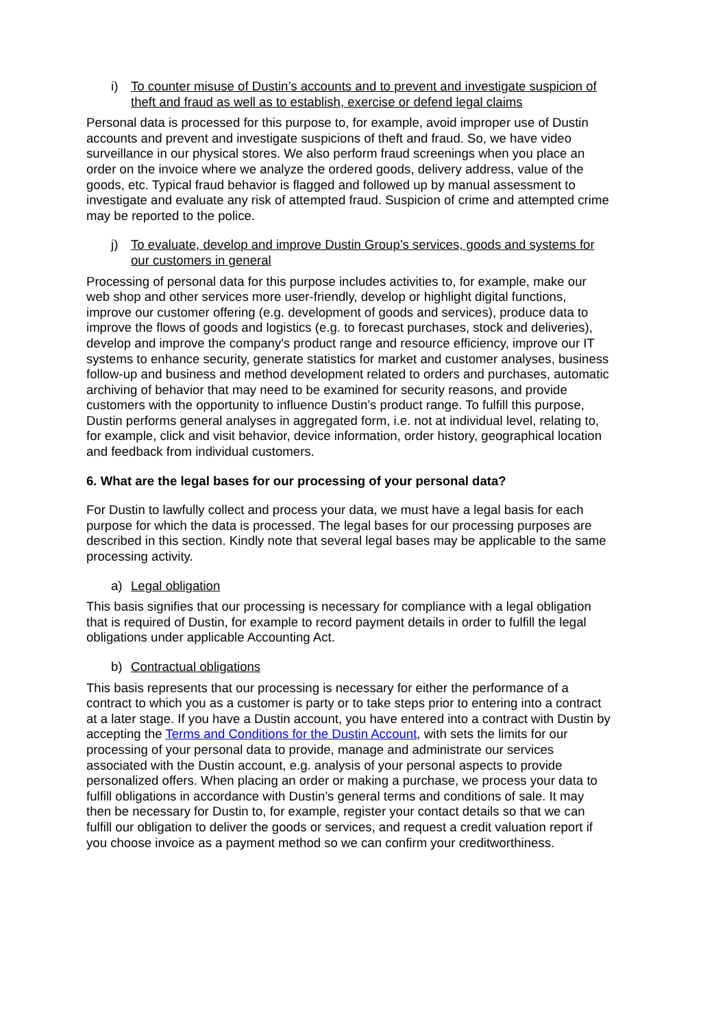i) To counter misuse of Dustin’s accounts and to prevent and investigate suspicion of theft and fraud as well as to establish, exercise or defend legal claims
Personal data is processed for this purpose to, for example, avoid improper use of Dustin accounts and prevent and investigate suspicions of theft and fraud. So, we have video surveillance in our physical stores. We also perform fraud screenings when you place an order on the invoice where we analyze the ordered goods, delivery address, value of the goods, etc. Typical fraud behavior is flagged and followed up by manual assessment to investigate and evaluate any risk of attempted fraud. Suspicion of crime and attempted crime may be reported to the police.
j) To evaluate, develop and improve Dustin Group’s services, goods and systems for our customers in general
Processing of personal data for this purpose includes activities to, for example, make our web shop and other services more user-friendly, develop or highlight digital functions, improve our customer offering (e.g. development of goods and services), produce data to improve the flows of goods and logistics (e.g. to forecast purchases, stock and deliveries), develop and improve the company's product range and resource efficiency, improve our IT systems to enhance security, generate statistics for market and customer analyses, business follow-up and business and method development related to orders and purchases, automatic archiving of behavior that may need to be examined for security reasons, and provide customers with the opportunity to influence Dustin’s product range. To fulfill this purpose, Dustin performs general analyses in aggregated form, i.e. not at individual level, relating to, for example, click and visit behavior, device information, order history, geographical location and feedback from individual customers.
6. What are the legal bases for our processing of your personal data?
For Dustin to lawfully collect and process your data, we must have a legal basis for each purpose for which the data is processed. The legal bases for our processing purposes are described in this section. Kindly note that several legal bases may be applicable to the same processing activity.
a) Legal obligation
This basis signifies that our processing is necessary for compliance with a legal obligation that is required of Dustin, for example to record payment details in order to fulfill the legal obligations under applicable Accounting Act.
b) Contractual obligations
This basis represents that our processing is necessary for either the performance of a contract to which you as a customer is party or to take steps prior to entering into a contract at a later stage. If you have a Dustin account, you have entered into a contract with Dustin by accepting the Terms and Conditions for the Dustin Account, with sets the limits for our processing of your personal data to provide, manage and administrate our services associated with the Dustin account, e.g. analysis of your personal aspects to provide personalized offers. When placing an order or making a purchase, we process your data to fulfill obligations in accordance with Dustin’s general terms and conditions of sale. It may then be necessary for Dustin to, for example, register your contact details so that we can fulfill our obligation to deliver the goods or services, and request a credit valuation report if you choose invoice as a payment method so we can confirm your creditworthiness.